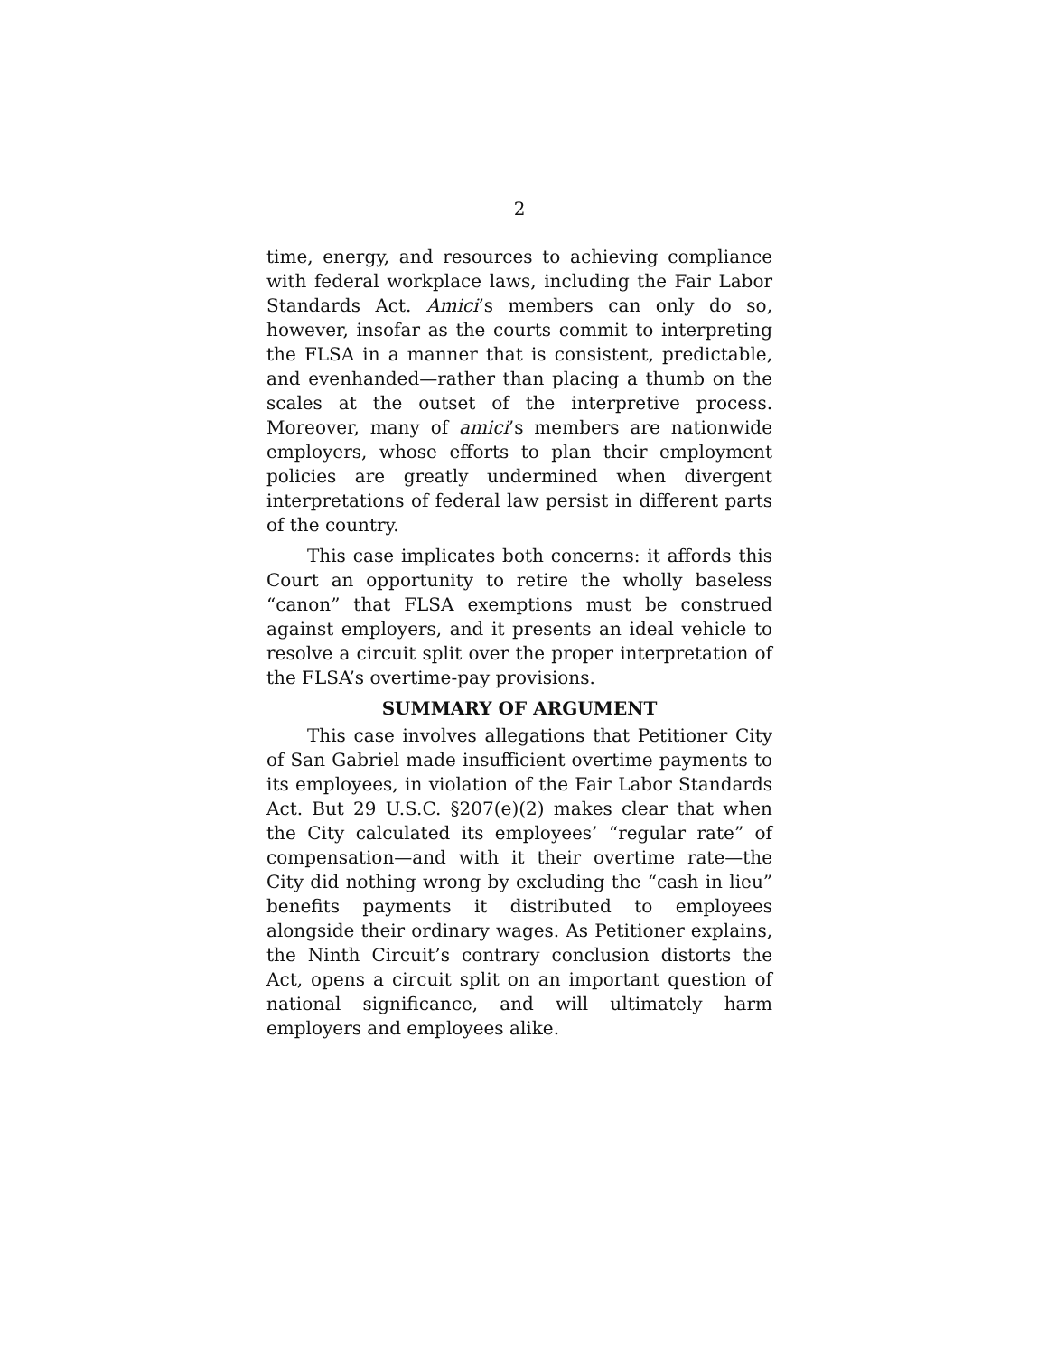2
time, energy, and resources to achieving compliance with federal workplace laws, including the Fair Labor Standards Act. Amici’s members can only do so, however, insofar as the courts commit to interpreting the FLSA in a manner that is consistent, predictable, and evenhanded—rather than placing a thumb on the scales at the outset of the interpretive process. Moreover, many of amici’s members are nationwide employers, whose efforts to plan their employment policies are greatly undermined when divergent interpretations of federal law persist in different parts of the country.
This case implicates both concerns: it affords this Court an opportunity to retire the wholly baseless “canon” that FLSA exemptions must be construed against employers, and it presents an ideal vehicle to resolve a circuit split over the proper interpretation of the FLSA’s overtime-pay provisions.
SUMMARY OF ARGUMENT
This case involves allegations that Petitioner City of San Gabriel made insufficient overtime payments to its employees, in violation of the Fair Labor Standards Act. But 29 U.S.C. §207(e)(2) makes clear that when the City calculated its employees’ “regular rate” of compensation—and with it their overtime rate—the City did nothing wrong by excluding the “cash in lieu” benefits payments it distributed to employees alongside their ordinary wages. As Petitioner explains, the Ninth Circuit’s contrary conclusion distorts the Act, opens a circuit split on an important question of national significance, and will ultimately harm employers and employees alike.